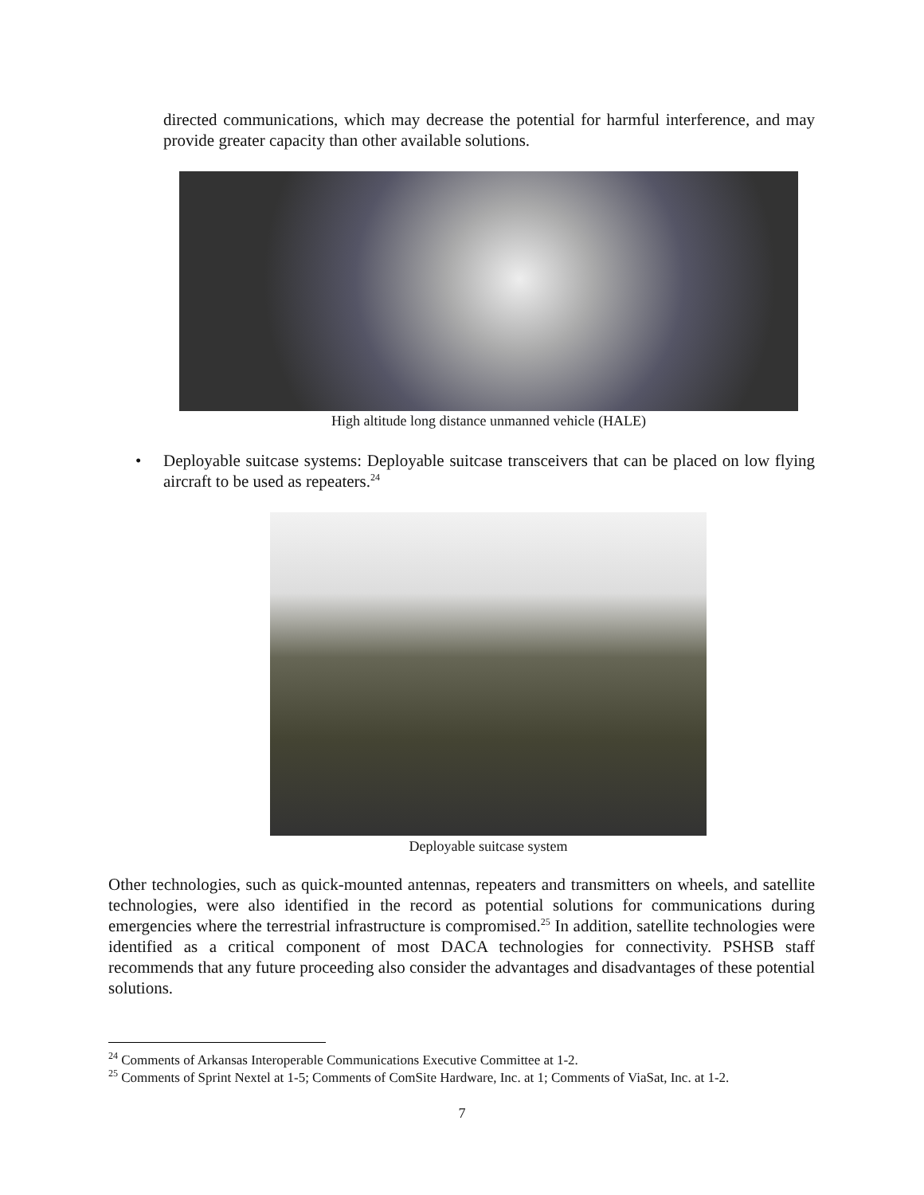directed communications, which may decrease the potential for harmful interference, and may provide greater capacity than other available solutions.
High altitude long distance unmanned vehicle (HALE)
• Deployable suitcase systems: Deployable suitcase transceivers that can be placed on low flying aircraft to be used as repeaters.<sup>24</sup>
Deployable suitcase system
Other technologies, such as quick-mounted antennas, repeaters and transmitters on wheels, and satellite technologies, were also identified in the record as potential solutions for communications during emergencies where the terrestrial infrastructure is compromised.<sup>25</sup> In addition, satellite technologies were identified as a critical component of most DACA technologies for connectivity. PSHSB staff recommends that any future proceeding also consider the advantages and disadvantages of these potential solutions.
<sup>24</sup> Comments of Arkansas Interoperable Communications Executive Committee at 1-2.
<sup>25</sup> Comments of Sprint Nextel at 1-5; Comments of ComSite Hardware, Inc. at 1; Comments of ViaSat, Inc. at 1-2.
7